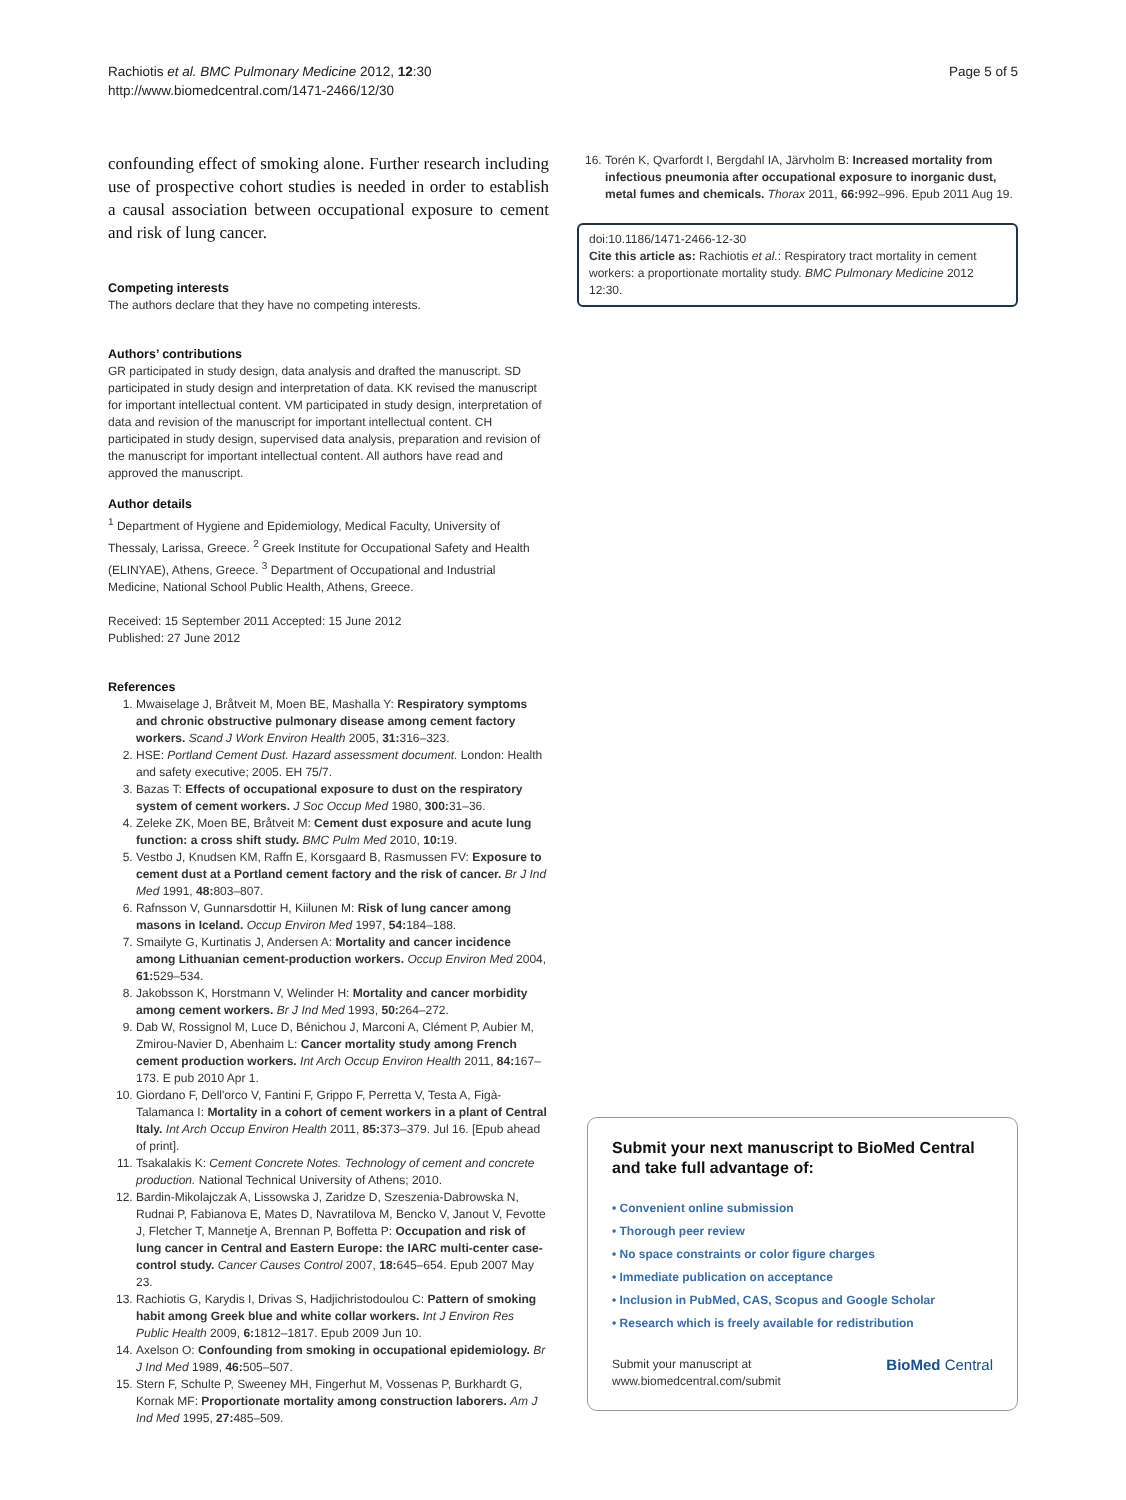Rachiotis et al. BMC Pulmonary Medicine 2012, 12:30
http://www.biomedcentral.com/1471-2466/12/30
Page 5 of 5
confounding effect of smoking alone. Further research including use of prospective cohort studies is needed in order to establish a causal association between occupational exposure to cement and risk of lung cancer.
Competing interests
The authors declare that they have no competing interests.
Authors’ contributions
GR participated in study design, data analysis and drafted the manuscript. SD participated in study design and interpretation of data. KK revised the manuscript for important intellectual content. VM participated in study design, interpretation of data and revision of the manuscript for important intellectual content. CH participated in study design, supervised data analysis, preparation and revision of the manuscript for important intellectual content. All authors have read and approved the manuscript.
Author details
<sup>1</sup> Department of Hygiene and Epidemiology, Medical Faculty, University of Thessaly, Larissa, Greece. <sup>2</sup> Greek Institute for Occupational Safety and Health (ELINYAE), Athens, Greece. <sup>3</sup> Department of Occupational and Industrial Medicine, National School Public Health, Athens, Greece.
Received: 15 September 2011 Accepted: 15 June 2012
Published: 27 June 2012
References
1. Mwaiselage J, Bråtveit M, Moen BE, Mashalla Y: Respiratory symptoms and chronic obstructive pulmonary disease among cement factory workers. Scand J Work Environ Health 2005, 31: 316–323.
2. HSE: Portland Cement Dust. Hazard assessment document. London: Health and safety executive; 2005. EH 75/7.
3. Bazas T: Effects of occupational exposure to dust on the respiratory system of cement workers. J Soc Occup Med 1980, 300: 31–36.
4. Zeleke ZK, Moen BE, Bråtveit M: Cement dust exposure and acute lung function: a cross shift study. BMC Pulm Med 2010, 10: 19.
5. Vestbo J, Knudsen KM, Raffn E, Korsgaard B, Rasmussen FV: Exposure to cement dust at a Portland cement factory and the risk of cancer. Br J Ind Med 1991, 48: 803–807.
6. Rafnsson V, Gunnarsdottir H, Kiilunen M: Risk of lung cancer among masons in Iceland. Occup Environ Med 1997, 54: 184–188.
7. Smailyte G, Kurtinatis J, Andersen A: Mortality and cancer incidence among Lithuanian cement-production workers. Occup Environ Med 2004, 61: 529–534.
8. Jakobsson K, Horstmann V, Welinder H: Mortality and cancer morbidity among cement workers. Br J Ind Med 1993, 50: 264–272.
9. Dab W, Rossignol M, Luce D, Bénichou J, Marconi A, Clément P, Aubier M, Zmirou-Navier D, Abenhaim L: Cancer mortality study among French cement production workers. Int Arch Occup Environ Health 2011, 84: 167–173. E pub 2010 Apr 1.
10. Giordano F, Dell'orco V, Fantini F, Grippo F, Perretta V, Testa A, Figà-Talamanca I: Mortality in a cohort of cement workers in a plant of Central Italy. Int Arch Occup Environ Health 2011, 85: 373–379. Jul 16. [Epub ahead of print].
11. Tsakalakis K: Cement Concrete Notes. Technology of cement and concrete production. National Technical University of Athens; 2010.
12. Bardin-Mikolajczak A, Lissowska J, Zaridze D, Szeszenia-Dabrowska N, Rudnai P, Fabianova E, Mates D, Navratilova M, Bencko V, Janout V, Fevotte J, Fletcher T, Mannetje A, Brennan P, Boffetta P: Occupation and risk of lung cancer in Central and Eastern Europe: the IARC multi-center case-control study. Cancer Causes Control 2007, 18: 645–654. Epub 2007 May 23.
13. Rachiotis G, Karydis I, Drivas S, Hadjichristodoulou C: Pattern of smoking habit among Greek blue and white collar workers. Int J Environ Res Public Health 2009, 6: 1812–1817. Epub 2009 Jun 10.
14. Axelson O: Confounding from smoking in occupational epidemiology. Br J Ind Med 1989, 46: 505–507.
15. Stern F, Schulte P, Sweeney MH, Fingerhut M, Vossenas P, Burkhardt G, Kornak MF: Proportionate mortality among construction laborers. Am J Ind Med 1995, 27: 485–509.
16. Torén K, Qvarfordt I, Bergdahl IA, Järvholm B: Increased mortality from infectious pneumonia after occupational exposure to inorganic dust, metal fumes and chemicals. Thorax 2011, 66: 992–996. Epub 2011 Aug 19.
doi:10.1186/1471-2466-12-30
Cite this article as: Rachiotis et al.: Respiratory tract mortality in cement workers: a proportionate mortality study. BMC Pulmonary Medicine 2012 12:30.
Submit your next manuscript to BioMed Central and take full advantage of:
• Convenient online submission
• Thorough peer review
• No space constraints or color figure charges
• Immediate publication on acceptance
• Inclusion in PubMed, CAS, Scopus and Google Scholar
• Research which is freely available for redistribution
Submit your manuscript at
www.biomedcentral.com/submit
BioMed Central